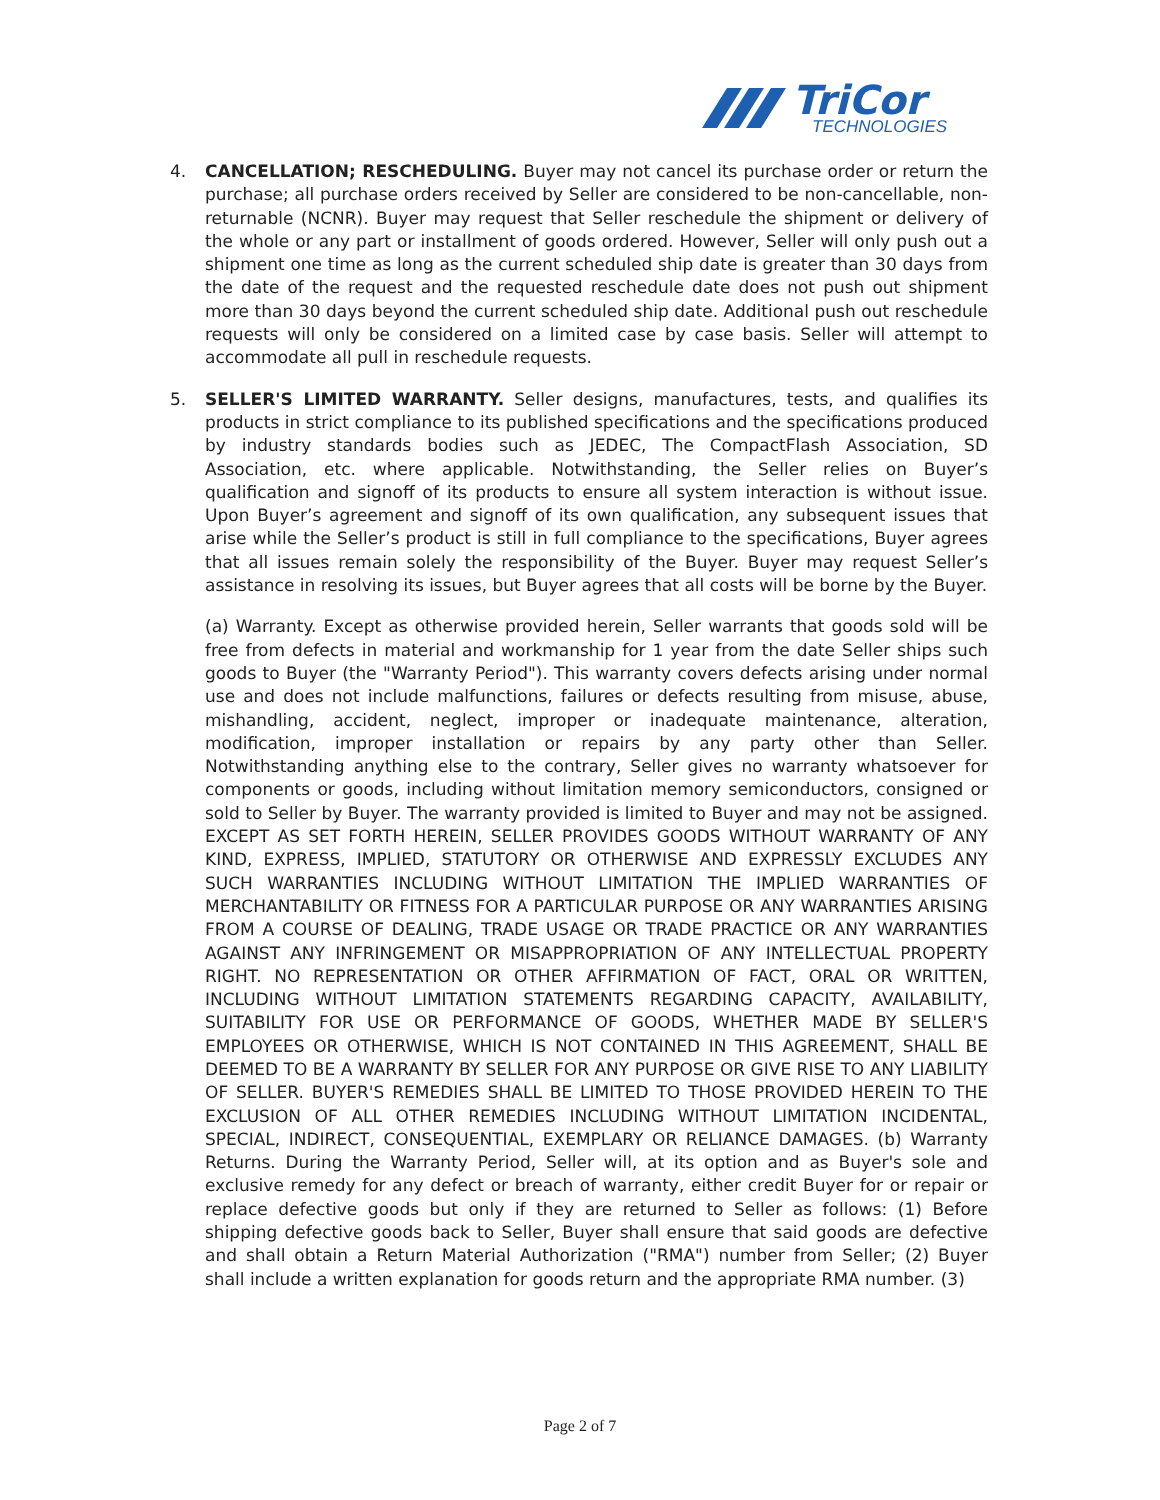TriCor
TECHNOLOGIES
4. CANCELLATION; RESCHEDULING. Buyer may not cancel its purchase order or return the purchase; all purchase orders received by Seller are considered to be non-cancellable, non-returnable (NCNR). Buyer may request that Seller reschedule the shipment or delivery of the whole or any part or installment of goods ordered. However, Seller will only push out a shipment one time as long as the current scheduled ship date is greater than 30 days from the date of the request and the requested reschedule date does not push out shipment more than 30 days beyond the current scheduled ship date. Additional push out reschedule requests will only be considered on a limited case by case basis. Seller will attempt to accommodate all pull in reschedule requests.
5. SELLER'S LIMITED WARRANTY. Seller designs, manufactures, tests, and qualifies its products in strict compliance to its published specifications and the specifications produced by industry standards bodies such as JEDEC, The CompactFlash Association, SD Association, etc. where applicable. Notwithstanding, the Seller relies on Buyer’s qualification and signoff of its products to ensure all system interaction is without issue. Upon Buyer’s agreement and signoff of its own qualification, any subsequent issues that arise while the Seller’s product is still in full compliance to the specifications, Buyer agrees that all issues remain solely the responsibility of the Buyer. Buyer may request Seller’s assistance in resolving its issues, but Buyer agrees that all costs will be borne by the Buyer.
(a) Warranty. Except as otherwise provided herein, Seller warrants that goods sold will be free from defects in material and workmanship for 1 year from the date Seller ships such goods to Buyer (the "Warranty Period"). This warranty covers defects arising under normal use and does not include malfunctions, failures or defects resulting from misuse, abuse, mishandling, accident, neglect, improper or inadequate maintenance, alteration, modification, improper installation or repairs by any party other than Seller. Notwithstanding anything else to the contrary, Seller gives no warranty whatsoever for components or goods, including without limitation memory semiconductors, consigned or sold to Seller by Buyer. The warranty provided is limited to Buyer and may not be assigned. EXCEPT AS SET FORTH HEREIN, SELLER PROVIDES GOODS WITHOUT WARRANTY OF ANY KIND, EXPRESS, IMPLIED, STATUTORY OR OTHERWISE AND EXPRESSLY EXCLUDES ANY SUCH WARRANTIES INCLUDING WITHOUT LIMITATION THE IMPLIED WARRANTIES OF MERCHANTABILITY OR FITNESS FOR A PARTICULAR PURPOSE OR ANY WARRANTIES ARISING FROM A COURSE OF DEALING, TRADE USAGE OR TRADE PRACTICE OR ANY WARRANTIES AGAINST ANY INFRINGEMENT OR MISAPPROPRIATION OF ANY INTELLECTUAL PROPERTY RIGHT. NO REPRESENTATION OR OTHER AFFIRMATION OF FACT, ORAL OR WRITTEN, INCLUDING WITHOUT LIMITATION STATEMENTS REGARDING CAPACITY, AVAILABILITY, SUITABILITY FOR USE OR PERFORMANCE OF GOODS, WHETHER MADE BY SELLER'S EMPLOYEES OR OTHERWISE, WHICH IS NOT CONTAINED IN THIS AGREEMENT, SHALL BE DEEMED TO BE A WARRANTY BY SELLER FOR ANY PURPOSE OR GIVE RISE TO ANY LIABILITY OF SELLER. BUYER'S REMEDIES SHALL BE LIMITED TO THOSE PROVIDED HEREIN TO THE EXCLUSION OF ALL OTHER REMEDIES INCLUDING WITHOUT LIMITATION INCIDENTAL, SPECIAL, INDIRECT, CONSEQUENTIAL, EXEMPLARY OR RELIANCE DAMAGES. (b) Warranty Returns. During the Warranty Period, Seller will, at its option and as Buyer's sole and exclusive remedy for any defect or breach of warranty, either credit Buyer for or repair or replace defective goods but only if they are returned to Seller as follows: (1) Before shipping defective goods back to Seller, Buyer shall ensure that said goods are defective and shall obtain a Return Material Authorization ("RMA") number from Seller; (2) Buyer shall include a written explanation for goods return and the appropriate RMA number. (3)
Page 2 of 7